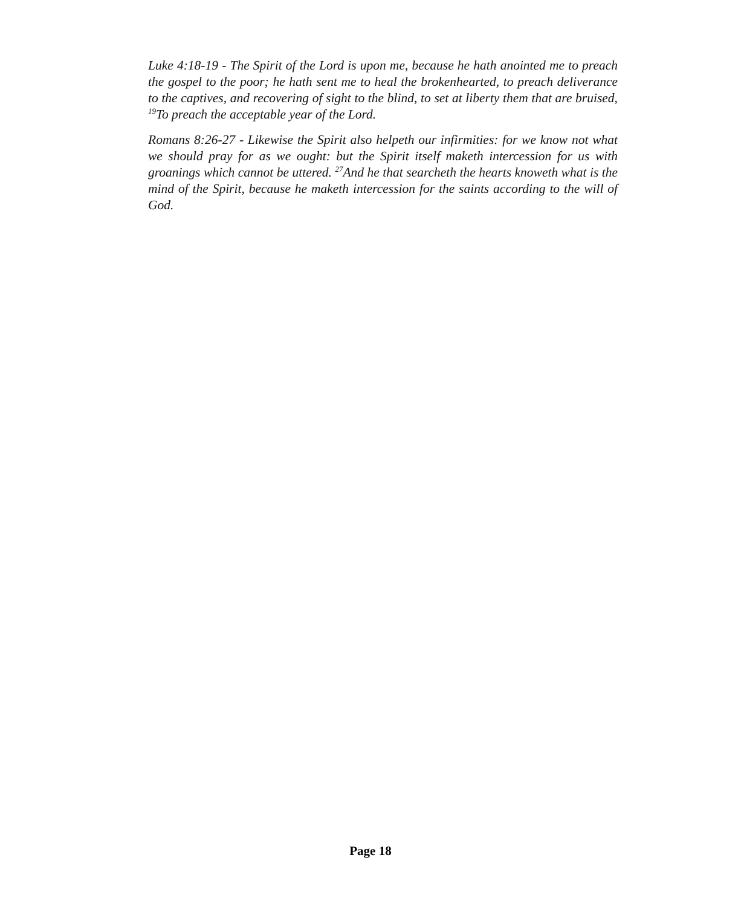Luke 4:18-19 - The Spirit of the Lord is upon me, because he hath anointed me to preach the gospel to the poor; he hath sent me to heal the brokenhearted, to preach deliverance to the captives, and recovering of sight to the blind, to set at liberty them that are bruised, <sup>19</sup>To preach the acceptable year of the Lord.
Romans 8:26-27 - Likewise the Spirit also helpeth our infirmities: for we know not what we should pray for as we ought: but the Spirit itself maketh intercession for us with groanings which cannot be uttered. <sup>27</sup>And he that searcheth the hearts knoweth what is the mind of the Spirit, because he maketh intercession for the saints according to the will of God.
Page 18